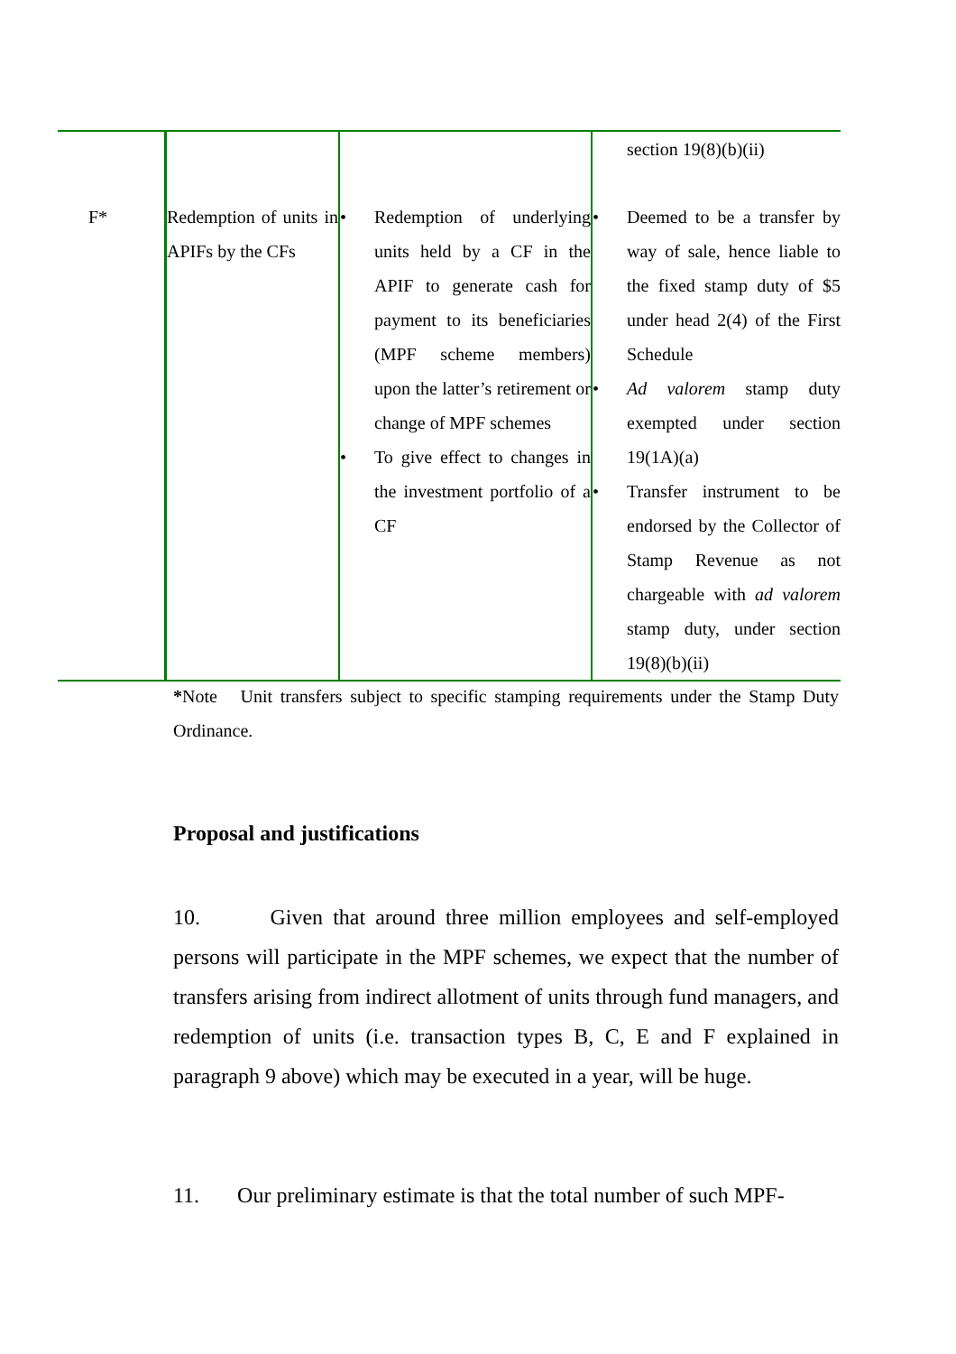| | | | section 19(8)(b)(ii) |
| F* | Redemption of units in APIFs by the CFs | • Redemption of underlying units held by a CF in the APIF to generate cash for payment to its beneficiaries (MPF scheme members) upon the latter’s retirement or change of MPF schemes • To give effect to changes in the investment portfolio of a CF | • Deemed to be a transfer by way of sale, hence liable to the fixed stamp duty of $5 under head 2(4) of the First Schedule • Ad valorem stamp duty exempted under section 19(1A)(a) • Transfer instrument to be endorsed by the Collector of Stamp Revenue as not chargeable with ad valorem stamp duty, under section 19(8)(b)(ii) |
*Note Unit transfers subject to specific stamping requirements under the Stamp Duty Ordinance.
Proposal and justifications
10. Given that around three million employees and self-employed persons will participate in the MPF schemes, we expect that the number of transfers arising from indirect allotment of units through fund managers, and redemption of units (i.e. transaction types B, C, E and F explained in paragraph 9 above) which may be executed in a year, will be huge.
11. Our preliminary estimate is that the total number of such MPF-